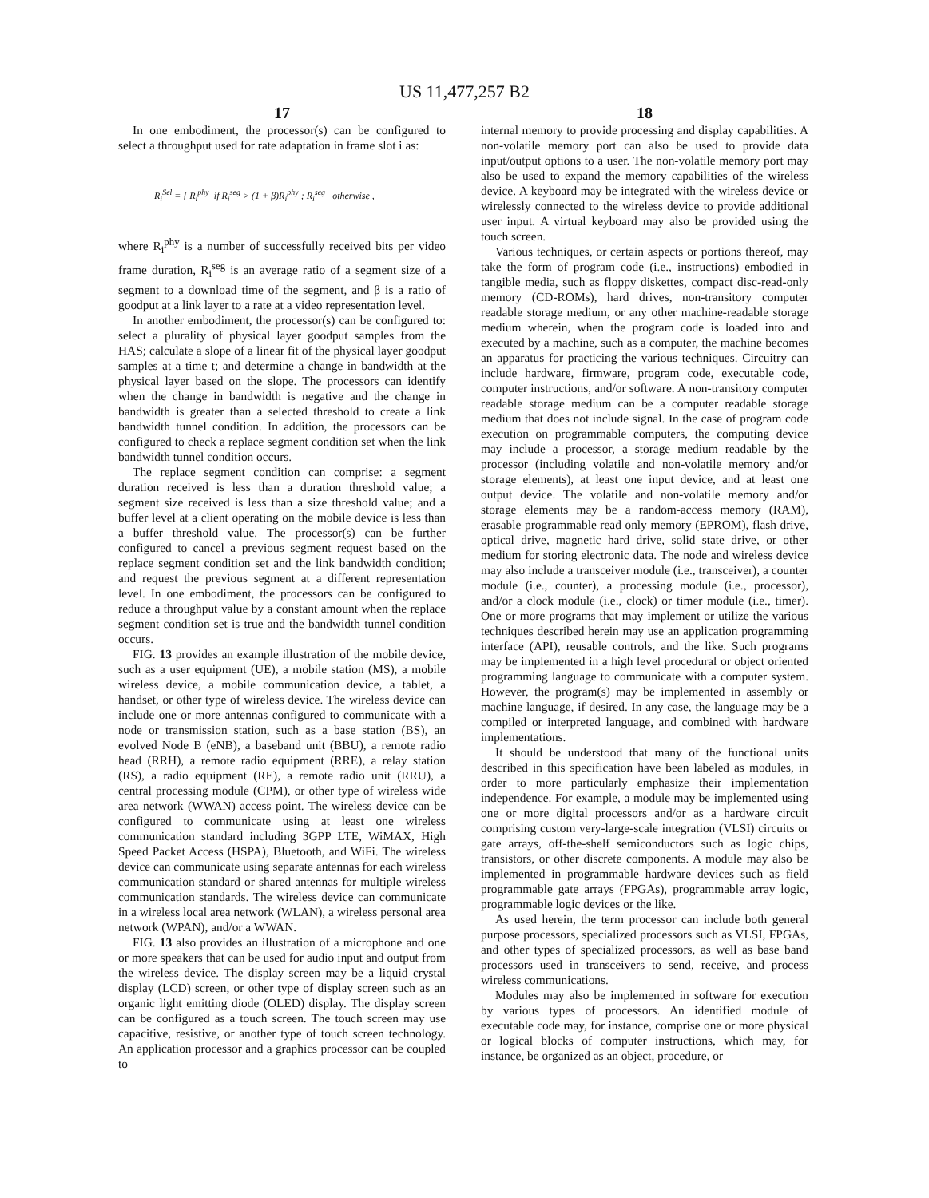US 11,477,257 B2
17
In one embodiment, the processor(s) can be configured to select a throughput used for rate adaptation in frame slot i as:
R<sub>i</sub><sup>Sel</sup> = { R<sub>i</sub><sup>phy</sup> if R<sub>i</sub><sup>seg</sup> > (1 + β)R<sub>i</sub><sup>phy</sup> ; R<sub>i</sub><sup>seg</sup> otherwise ,
where R<sub>i</sub><sup>phy</sup> is a number of successfully received bits per video frame duration, R<sub>i</sub><sup>seg</sup> is an average ratio of a segment size of a segment to a download time of the segment, and β is a ratio of goodput at a link layer to a rate at a video representation level.
In another embodiment, the processor(s) can be configured to: select a plurality of physical layer goodput samples from the HAS; calculate a slope of a linear fit of the physical layer goodput samples at a time t; and determine a change in bandwidth at the physical layer based on the slope. The processors can identify when the change in bandwidth is negative and the change in bandwidth is greater than a selected threshold to create a link bandwidth tunnel condition. In addition, the processors can be configured to check a replace segment condition set when the link bandwidth tunnel condition occurs.
The replace segment condition can comprise: a segment duration received is less than a duration threshold value; a segment size received is less than a size threshold value; and a buffer level at a client operating on the mobile device is less than a buffer threshold value. The processor(s) can be further configured to cancel a previous segment request based on the replace segment condition set and the link bandwidth condition; and request the previous segment at a different representation level. In one embodiment, the processors can be configured to reduce a throughput value by a constant amount when the replace segment condition set is true and the bandwidth tunnel condition occurs.
FIG. 13 provides an example illustration of the mobile device, such as a user equipment (UE), a mobile station (MS), a mobile wireless device, a mobile communication device, a tablet, a handset, or other type of wireless device. The wireless device can include one or more antennas configured to communicate with a node or transmission station, such as a base station (BS), an evolved Node B (eNB), a baseband unit (BBU), a remote radio head (RRH), a remote radio equipment (RRE), a relay station (RS), a radio equipment (RE), a remote radio unit (RRU), a central processing module (CPM), or other type of wireless wide area network (WWAN) access point. The wireless device can be configured to communicate using at least one wireless communication standard including 3GPP LTE, WiMAX, High Speed Packet Access (HSPA), Bluetooth, and WiFi. The wireless device can communicate using separate antennas for each wireless communication standard or shared antennas for multiple wireless communication standards. The wireless device can communicate in a wireless local area network (WLAN), a wireless personal area network (WPAN), and/or a WWAN.
FIG. 13 also provides an illustration of a microphone and one or more speakers that can be used for audio input and output from the wireless device. The display screen may be a liquid crystal display (LCD) screen, or other type of display screen such as an organic light emitting diode (OLED) display. The display screen can be configured as a touch screen. The touch screen may use capacitive, resistive, or another type of touch screen technology. An application processor and a graphics processor can be coupled to
18
internal memory to provide processing and display capabilities. A non-volatile memory port can also be used to provide data input/output options to a user. The non-volatile memory port may also be used to expand the memory capabilities of the wireless device. A keyboard may be integrated with the wireless device or wirelessly connected to the wireless device to provide additional user input. A virtual keyboard may also be provided using the touch screen.
Various techniques, or certain aspects or portions thereof, may take the form of program code (i.e., instructions) embodied in tangible media, such as floppy diskettes, compact disc-read-only memory (CD-ROMs), hard drives, non-transitory computer readable storage medium, or any other machine-readable storage medium wherein, when the program code is loaded into and executed by a machine, such as a computer, the machine becomes an apparatus for practicing the various techniques. Circuitry can include hardware, firmware, program code, executable code, computer instructions, and/or software. A non-transitory computer readable storage medium can be a computer readable storage medium that does not include signal. In the case of program code execution on programmable computers, the computing device may include a processor, a storage medium readable by the processor (including volatile and non-volatile memory and/or storage elements), at least one input device, and at least one output device. The volatile and non-volatile memory and/or storage elements may be a random-access memory (RAM), erasable programmable read only memory (EPROM), flash drive, optical drive, magnetic hard drive, solid state drive, or other medium for storing electronic data. The node and wireless device may also include a transceiver module (i.e., transceiver), a counter module (i.e., counter), a processing module (i.e., processor), and/or a clock module (i.e., clock) or timer module (i.e., timer). One or more programs that may implement or utilize the various techniques described herein may use an application programming interface (API), reusable controls, and the like. Such programs may be implemented in a high level procedural or object oriented programming language to communicate with a computer system. However, the program(s) may be implemented in assembly or machine language, if desired. In any case, the language may be a compiled or interpreted language, and combined with hardware implementations.
It should be understood that many of the functional units described in this specification have been labeled as modules, in order to more particularly emphasize their implementation independence. For example, a module may be implemented using one or more digital processors and/or as a hardware circuit comprising custom very-large-scale integration (VLSI) circuits or gate arrays, off-the-shelf semiconductors such as logic chips, transistors, or other discrete components. A module may also be implemented in programmable hardware devices such as field programmable gate arrays (FPGAs), programmable array logic, programmable logic devices or the like.
As used herein, the term processor can include both general purpose processors, specialized processors such as VLSI, FPGAs, and other types of specialized processors, as well as base band processors used in transceivers to send, receive, and process wireless communications.
Modules may also be implemented in software for execution by various types of processors. An identified module of executable code may, for instance, comprise one or more physical or logical blocks of computer instructions, which may, for instance, be organized as an object, procedure, or